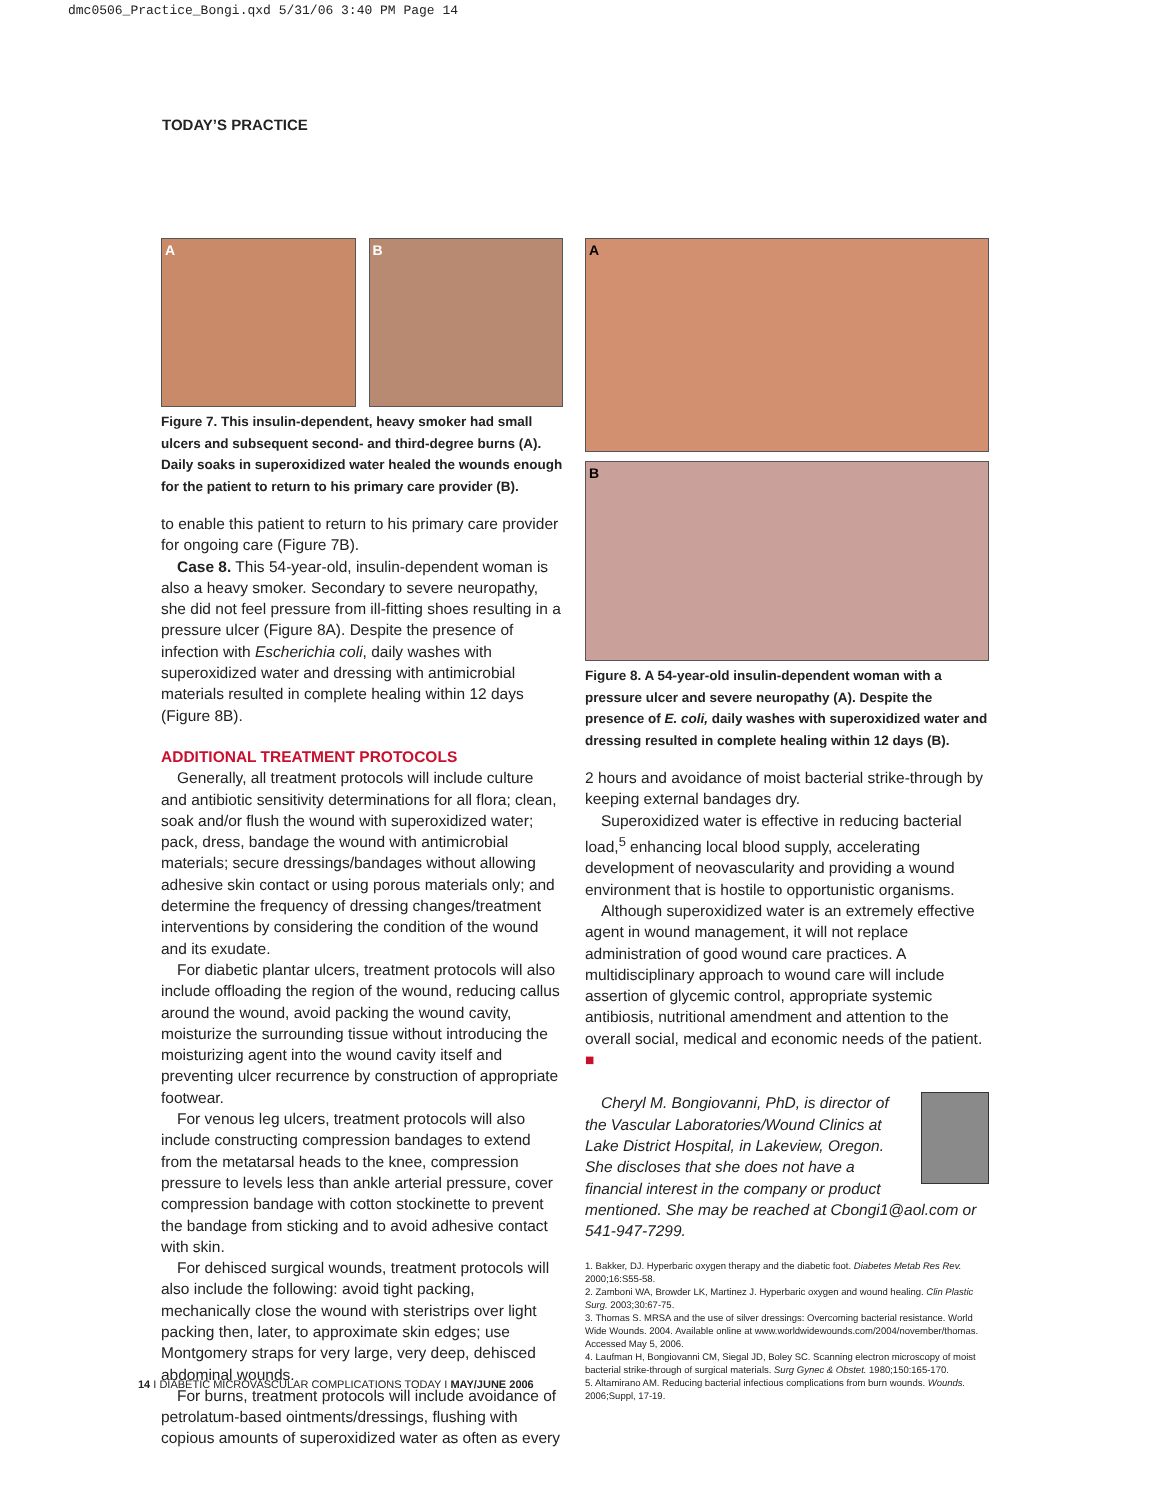dmc0506_Practice_Bongi.qxd 5/31/06 3:40 PM Page 14
TODAY’S PRACTICE
A
B
Figure 7. This insulin-dependent, heavy smoker had small ulcers and subsequent second- and third-degree burns (A). Daily soaks in superoxidized water healed the wounds enough for the patient to return to his primary care provider (B).
to enable this patient to return to his primary care provider for ongoing care (Figure 7B).
Case 8. This 54-year-old, insulin-dependent woman is also a heavy smoker. Secondary to severe neuropathy, she did not feel pressure from ill-fitting shoes resulting in a pressure ulcer (Figure 8A). Despite the presence of infection with Escherichia coli, daily washes with superoxidized water and dressing with antimicrobial materials resulted in complete healing within 12 days (Figure 8B).
ADDITIONAL TREATMENT PROTOCOLS
Generally, all treatment protocols will include culture and antibiotic sensitivity determinations for all flora; clean, soak and/or flush the wound with superoxidized water; pack, dress, bandage the wound with antimicrobial materials; secure dressings/bandages without allowing adhesive skin contact or using porous materials only; and determine the frequency of dressing changes/treatment interventions by considering the condition of the wound and its exudate.
For diabetic plantar ulcers, treatment protocols will also include offloading the region of the wound, reducing callus around the wound, avoid packing the wound cavity, moisturize the surrounding tissue without introducing the moisturizing agent into the wound cavity itself and preventing ulcer recurrence by construction of appropriate footwear.
For venous leg ulcers, treatment protocols will also include constructing compression bandages to extend from the metatarsal heads to the knee, compression pressure to levels less than ankle arterial pressure, cover compression bandage with cotton stockinette to prevent the bandage from sticking and to avoid adhesive contact with skin.
For dehisced surgical wounds, treatment protocols will also include the following: avoid tight packing, mechanically close the wound with steristrips over light packing then, later, to approximate skin edges; use Montgomery straps for very large, very deep, dehisced abdominal wounds.
For burns, treatment protocols will include avoidance of petrolatum-based ointments/dressings, flushing with copious amounts of superoxidized water as often as every
A
B
Figure 8. A 54-year-old insulin-dependent woman with a pressure ulcer and severe neuropathy (A). Despite the presence of E. coli, daily washes with superoxidized water and dressing resulted in complete healing within 12 days (B).
2 hours and avoidance of moist bacterial strike-through by keeping external bandages dry.
Superoxidized water is effective in reducing bacterial load,<sup>5</sup> enhancing local blood supply, accelerating development of neovascularity and providing a wound environment that is hostile to opportunistic organisms.
Although superoxidized water is an extremely effective agent in wound management, it will not replace administration of good wound care practices. A multidisciplinary approach to wound care will include assertion of glycemic control, appropriate systemic antibiosis, nutritional amendment and attention to the overall social, medical and economic needs of the patient. ■
Cheryl M. Bongiovanni, PhD, is director of the Vascular Laboratories/Wound Clinics at Lake District Hospital, in Lakeview, Oregon. She discloses that she does not have a financial interest in the company or product mentioned. She may be reached at Cbongi1@aol.com or 541-947-7299.
1. Bakker, DJ. Hyperbaric oxygen therapy and the diabetic foot. Diabetes Metab Res Rev. 2000;16:S55-58.
2. Zamboni WA, Browder LK, Martinez J. Hyperbaric oxygen and wound healing. Clin Plastic Surg. 2003;30:67-75.
3. Thomas S. MRSA and the use of silver dressings: Overcoming bacterial resistance. World Wide Wounds. 2004. Available online at www.worldwidewounds.com/2004/november/thomas. Accessed May 5, 2006.
4. Laufman H, Bongiovanni CM, Siegal JD, Boley SC. Scanning electron microscopy of moist bacterial strike-through of surgical materials. Surg Gynec & Obstet. 1980;150:165-170.
5. Altamirano AM. Reducing bacterial infectious complications from burn wounds. Wounds. 2006;Suppl, 17-19.
14 I DIABETIC MICROVASCULAR COMPLICATIONS TODAY I MAY/JUNE 2006